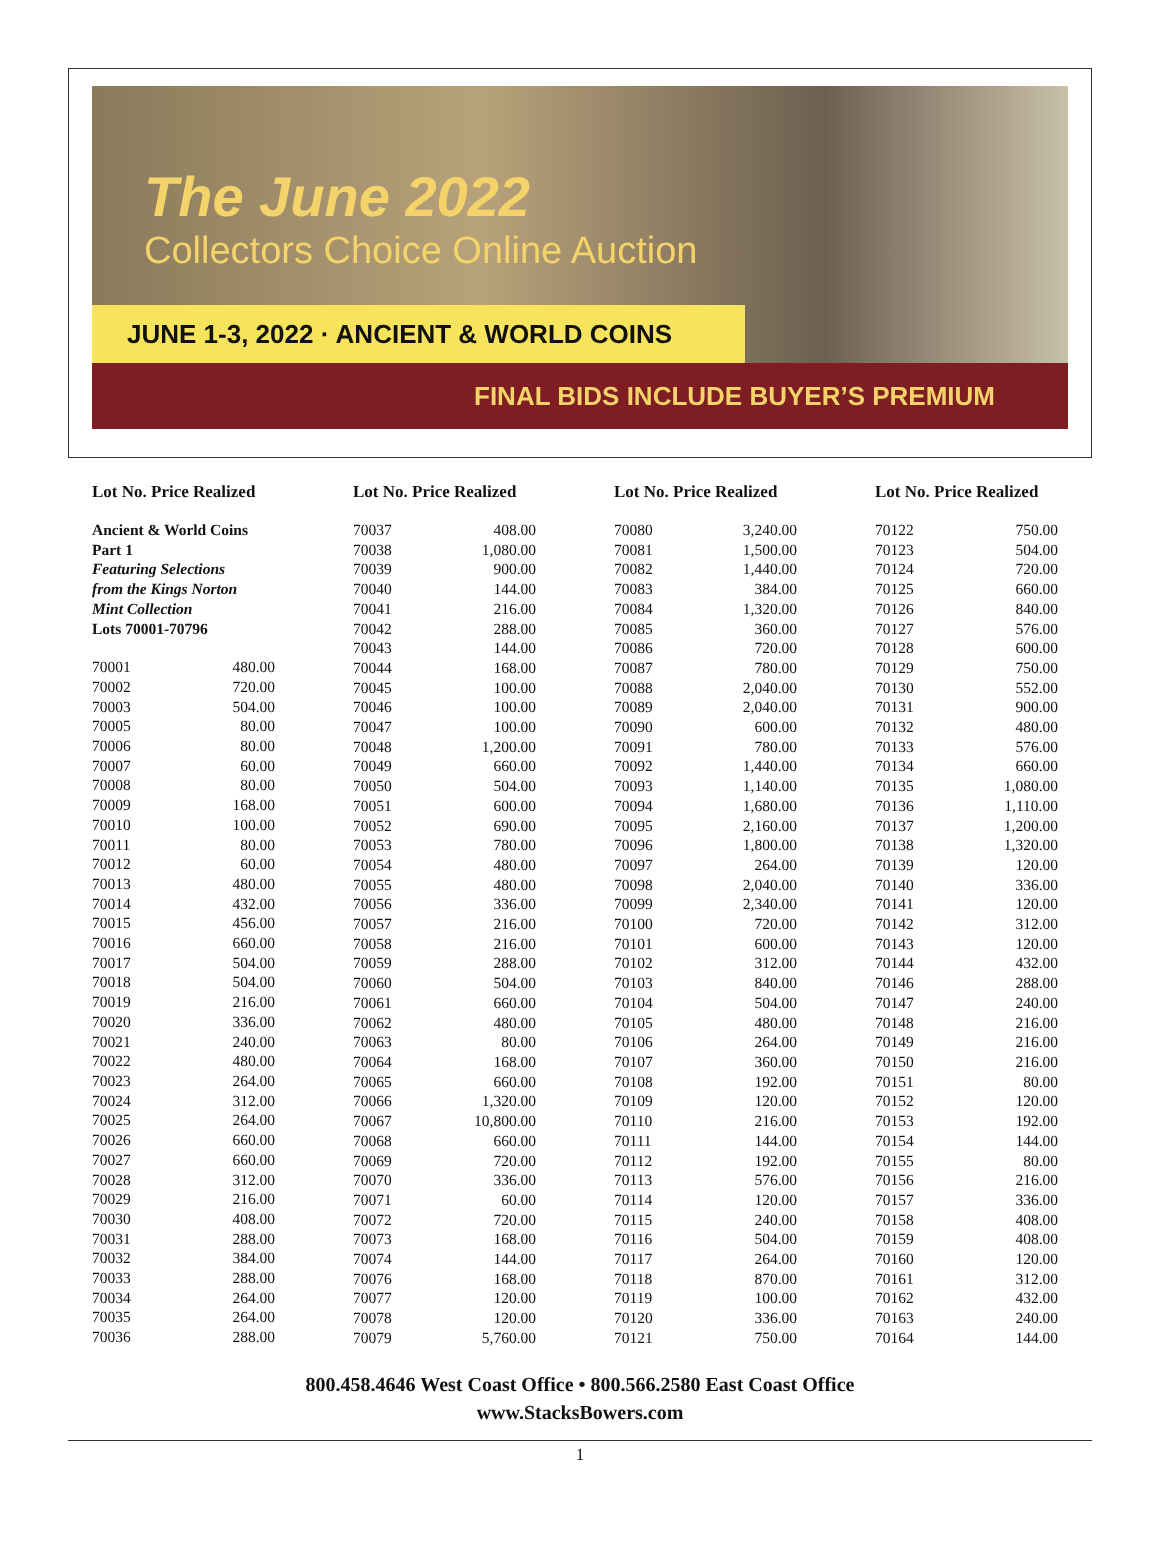The June 2022
Collectors Choice Online Auction
JUNE 1-3, 2022 · ANCIENT & WORLD COINS
FINAL BIDS INCLUDE BUYER’S PREMIUM
Lot No. Price Realized
Ancient & World Coins
Part 1
Featuring Selections
from the Kings Norton
Mint Collection
Lots 70001-70796
| 70001 | 480.00 |
| 70002 | 720.00 |
| 70003 | 504.00 |
| 70005 | 80.00 |
| 70006 | 80.00 |
| 70007 | 60.00 |
| 70008 | 80.00 |
| 70009 | 168.00 |
| 70010 | 100.00 |
| 70011 | 80.00 |
| 70012 | 60.00 |
| 70013 | 480.00 |
| 70014 | 432.00 |
| 70015 | 456.00 |
| 70016 | 660.00 |
| 70017 | 504.00 |
| 70018 | 504.00 |
| 70019 | 216.00 |
| 70020 | 336.00 |
| 70021 | 240.00 |
| 70022 | 480.00 |
| 70023 | 264.00 |
| 70024 | 312.00 |
| 70025 | 264.00 |
| 70026 | 660.00 |
| 70027 | 660.00 |
| 70028 | 312.00 |
| 70029 | 216.00 |
| 70030 | 408.00 |
| 70031 | 288.00 |
| 70032 | 384.00 |
| 70033 | 288.00 |
| 70034 | 264.00 |
| 70035 | 264.00 |
| 70036 | 288.00 |
Lot No. Price Realized
| 70037 | 408.00 |
| 70038 | 1,080.00 |
| 70039 | 900.00 |
| 70040 | 144.00 |
| 70041 | 216.00 |
| 70042 | 288.00 |
| 70043 | 144.00 |
| 70044 | 168.00 |
| 70045 | 100.00 |
| 70046 | 100.00 |
| 70047 | 100.00 |
| 70048 | 1,200.00 |
| 70049 | 660.00 |
| 70050 | 504.00 |
| 70051 | 600.00 |
| 70052 | 690.00 |
| 70053 | 780.00 |
| 70054 | 480.00 |
| 70055 | 480.00 |
| 70056 | 336.00 |
| 70057 | 216.00 |
| 70058 | 216.00 |
| 70059 | 288.00 |
| 70060 | 504.00 |
| 70061 | 660.00 |
| 70062 | 480.00 |
| 70063 | 80.00 |
| 70064 | 168.00 |
| 70065 | 660.00 |
| 70066 | 1,320.00 |
| 70067 | 10,800.00 |
| 70068 | 660.00 |
| 70069 | 720.00 |
| 70070 | 336.00 |
| 70071 | 60.00 |
| 70072 | 720.00 |
| 70073 | 168.00 |
| 70074 | 144.00 |
| 70076 | 168.00 |
| 70077 | 120.00 |
| 70078 | 120.00 |
| 70079 | 5,760.00 |
Lot No. Price Realized
| 70080 | 3,240.00 |
| 70081 | 1,500.00 |
| 70082 | 1,440.00 |
| 70083 | 384.00 |
| 70084 | 1,320.00 |
| 70085 | 360.00 |
| 70086 | 720.00 |
| 70087 | 780.00 |
| 70088 | 2,040.00 |
| 70089 | 2,040.00 |
| 70090 | 600.00 |
| 70091 | 780.00 |
| 70092 | 1,440.00 |
| 70093 | 1,140.00 |
| 70094 | 1,680.00 |
| 70095 | 2,160.00 |
| 70096 | 1,800.00 |
| 70097 | 264.00 |
| 70098 | 2,040.00 |
| 70099 | 2,340.00 |
| 70100 | 720.00 |
| 70101 | 600.00 |
| 70102 | 312.00 |
| 70103 | 840.00 |
| 70104 | 504.00 |
| 70105 | 480.00 |
| 70106 | 264.00 |
| 70107 | 360.00 |
| 70108 | 192.00 |
| 70109 | 120.00 |
| 70110 | 216.00 |
| 70111 | 144.00 |
| 70112 | 192.00 |
| 70113 | 576.00 |
| 70114 | 120.00 |
| 70115 | 240.00 |
| 70116 | 504.00 |
| 70117 | 264.00 |
| 70118 | 870.00 |
| 70119 | 100.00 |
| 70120 | 336.00 |
| 70121 | 750.00 |
Lot No. Price Realized
| 70122 | 750.00 |
| 70123 | 504.00 |
| 70124 | 720.00 |
| 70125 | 660.00 |
| 70126 | 840.00 |
| 70127 | 576.00 |
| 70128 | 600.00 |
| 70129 | 750.00 |
| 70130 | 552.00 |
| 70131 | 900.00 |
| 70132 | 480.00 |
| 70133 | 576.00 |
| 70134 | 660.00 |
| 70135 | 1,080.00 |
| 70136 | 1,110.00 |
| 70137 | 1,200.00 |
| 70138 | 1,320.00 |
| 70139 | 120.00 |
| 70140 | 336.00 |
| 70141 | 120.00 |
| 70142 | 312.00 |
| 70143 | 120.00 |
| 70144 | 432.00 |
| 70146 | 288.00 |
| 70147 | 240.00 |
| 70148 | 216.00 |
| 70149 | 216.00 |
| 70150 | 216.00 |
| 70151 | 80.00 |
| 70152 | 120.00 |
| 70153 | 192.00 |
| 70154 | 144.00 |
| 70155 | 80.00 |
| 70156 | 216.00 |
| 70157 | 336.00 |
| 70158 | 408.00 |
| 70159 | 408.00 |
| 70160 | 120.00 |
| 70161 | 312.00 |
| 70162 | 432.00 |
| 70163 | 240.00 |
| 70164 | 144.00 |
800.458.4646 West Coast Office • 800.566.2580 East Coast Office
www.StacksBowers.com
1